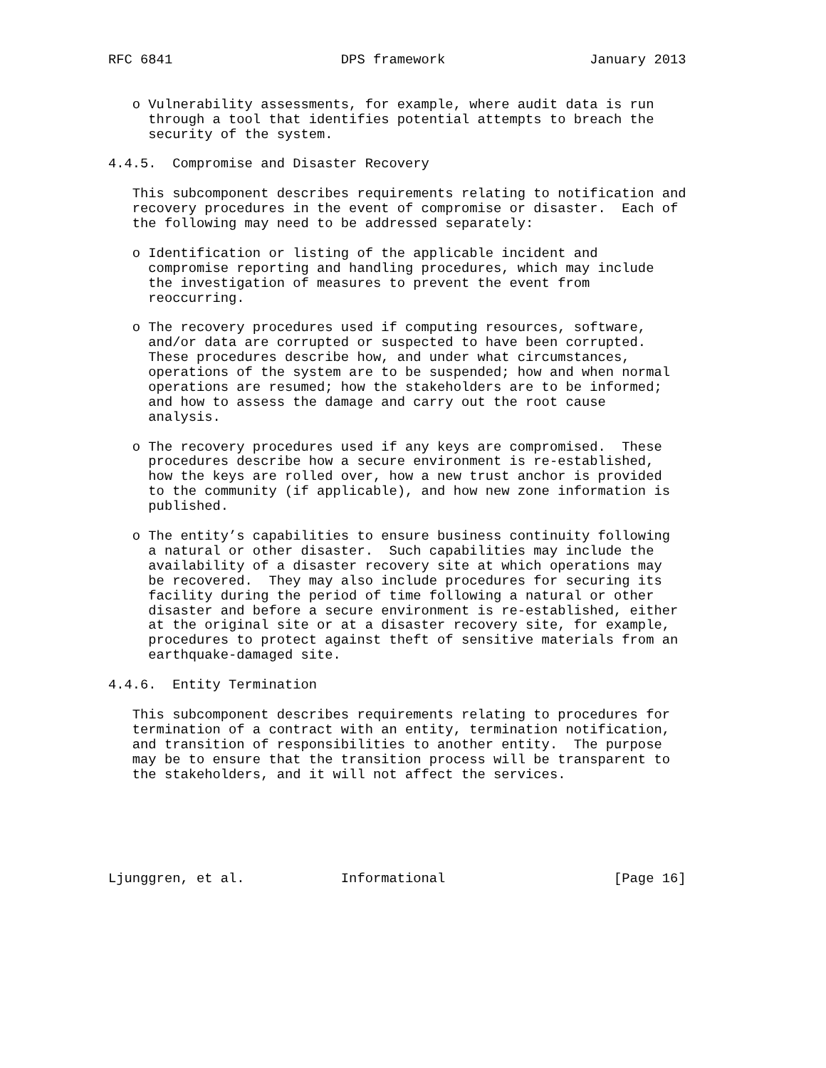RFC 6841                     DPS framework                  January 2013


   o Vulnerability assessments, for example, where audit data is run
     through a tool that identifies potential attempts to breach the
     security of the system.

4.4.5.  Compromise and Disaster Recovery

   This subcomponent describes requirements relating to notification and
   recovery procedures in the event of compromise or disaster.  Each of
   the following may need to be addressed separately:

   o Identification or listing of the applicable incident and
     compromise reporting and handling procedures, which may include
     the investigation of measures to prevent the event from
     reoccurring.

   o The recovery procedures used if computing resources, software,
     and/or data are corrupted or suspected to have been corrupted.
     These procedures describe how, and under what circumstances,
     operations of the system are to be suspended; how and when normal
     operations are resumed; how the stakeholders are to be informed;
     and how to assess the damage and carry out the root cause
     analysis.

   o The recovery procedures used if any keys are compromised.  These
     procedures describe how a secure environment is re-established,
     how the keys are rolled over, how a new trust anchor is provided
     to the community (if applicable), and how new zone information is
     published.

   o The entity’s capabilities to ensure business continuity following
     a natural or other disaster.  Such capabilities may include the
     availability of a disaster recovery site at which operations may
     be recovered.  They may also include procedures for securing its
     facility during the period of time following a natural or other
     disaster and before a secure environment is re-established, either
     at the original site or at a disaster recovery site, for example,
     procedures to protect against theft of sensitive materials from an
     earthquake-damaged site.

4.4.6.  Entity Termination

   This subcomponent describes requirements relating to procedures for
   termination of a contract with an entity, termination notification,
   and transition of responsibilities to another entity.  The purpose
   may be to ensure that the transition process will be transparent to
   the stakeholders, and it will not affect the services.






Ljunggren, et al.            Informational                     [Page 16]